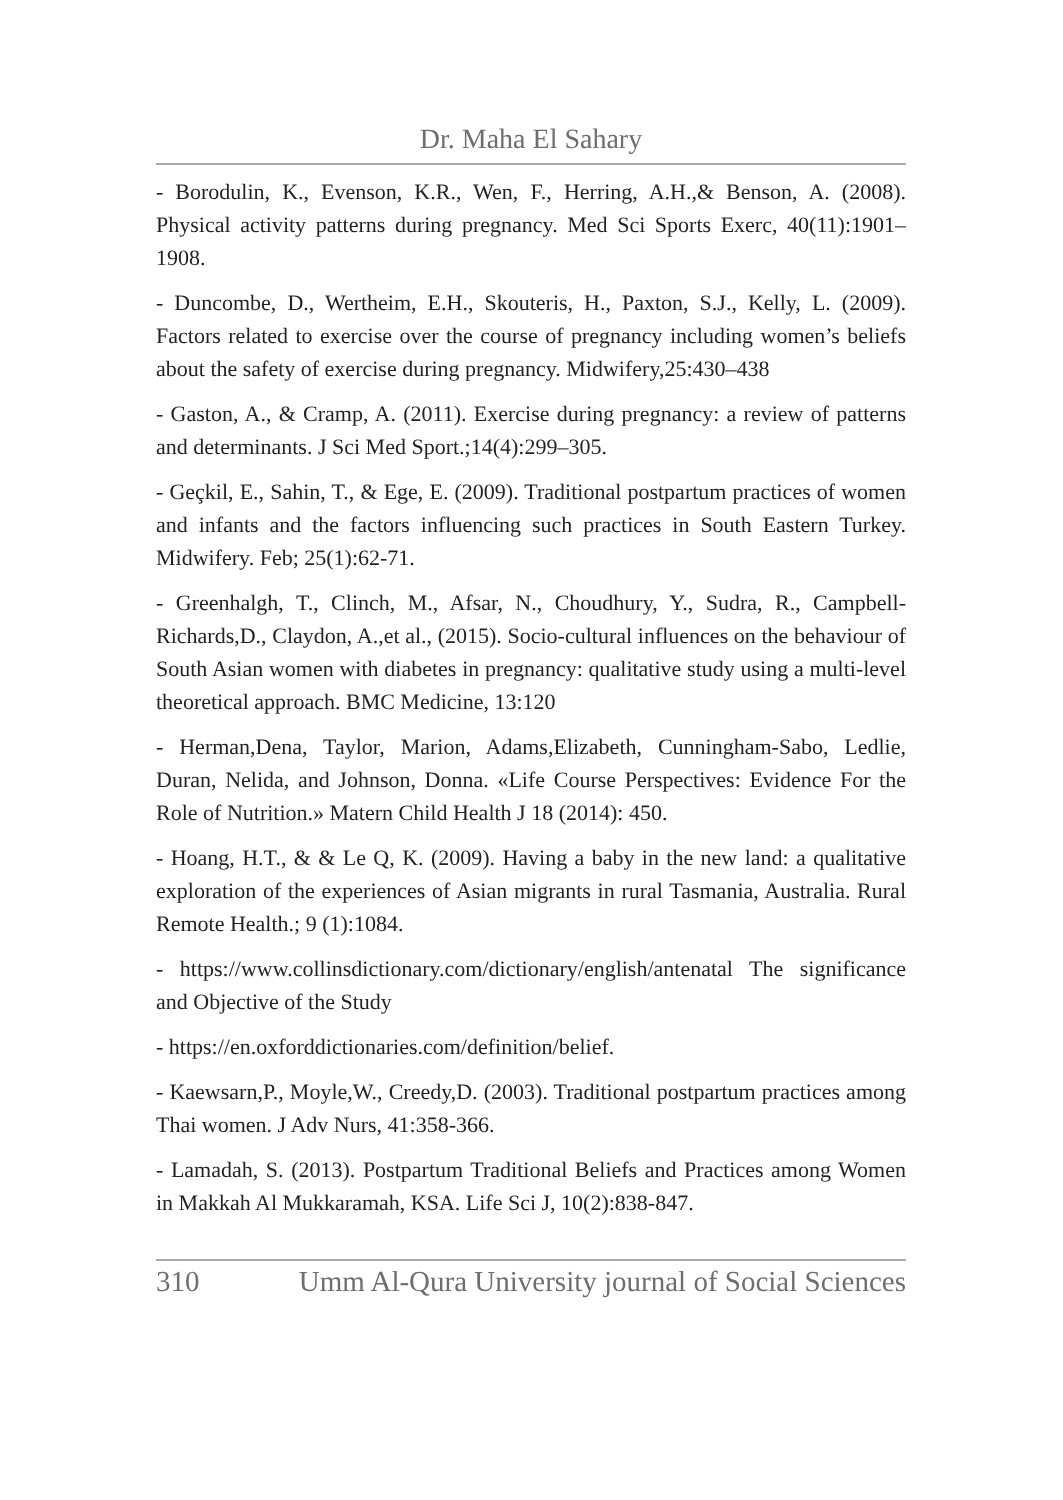Dr. Maha El Sahary
- Borodulin, K., Evenson, K.R., Wen, F., Herring, A.H.,& Benson, A. (2008). Physical activity patterns during pregnancy. Med Sci Sports Exerc, 40(11):1901–1908.
- Duncombe, D., Wertheim, E.H., Skouteris, H., Paxton, S.J., Kelly, L. (2009). Factors related to exercise over the course of pregnancy including women’s beliefs about the safety of exercise during pregnancy. Midwifery,25:430–438
- Gaston, A., & Cramp, A. (2011). Exercise during pregnancy: a review of patterns and determinants. J Sci Med Sport.;14(4):299–305.
- Geçkil, E., Sahin, T., & Ege, E. (2009). Traditional postpartum practices of women and infants and the factors influencing such practices in South Eastern Turkey. Midwifery. Feb; 25(1):62-71.
- Greenhalgh, T., Clinch, M., Afsar, N., Choudhury, Y., Sudra, R., Campbell-Richards,D., Claydon, A.,et al., (2015). Socio-cultural influences on the behaviour of South Asian women with diabetes in pregnancy: qualitative study using a multi-level theoretical approach. BMC Medicine, 13:120
- Herman,Dena, Taylor, Marion, Adams,Elizabeth, Cunningham-Sabo, Ledlie, Duran, Nelida, and Johnson, Donna. «Life Course Perspectives: Evidence For the Role of Nutrition.» Matern Child Health J 18 (2014): 450.
- Hoang, H.T., & & Le Q, K. (2009). Having a baby in the new land: a qualitative exploration of the experiences of Asian migrants in rural Tasmania, Australia. Rural Remote Health.; 9 (1):1084.
- https://www.collinsdictionary.com/dictionary/english/antenatal The significance and Objective of the Study
- https://en.oxforddictionaries.com/definition/belief.
- Kaewsarn,P., Moyle,W., Creedy,D. (2003). Traditional postpartum practices among Thai women. J Adv Nurs, 41:358-366.
- Lamadah, S. (2013). Postpartum Traditional Beliefs and Practices among Women in Makkah Al Mukkaramah, KSA. Life Sci J, 10(2):838-847.
310 Umm Al-Qura University journal of Social Sciences